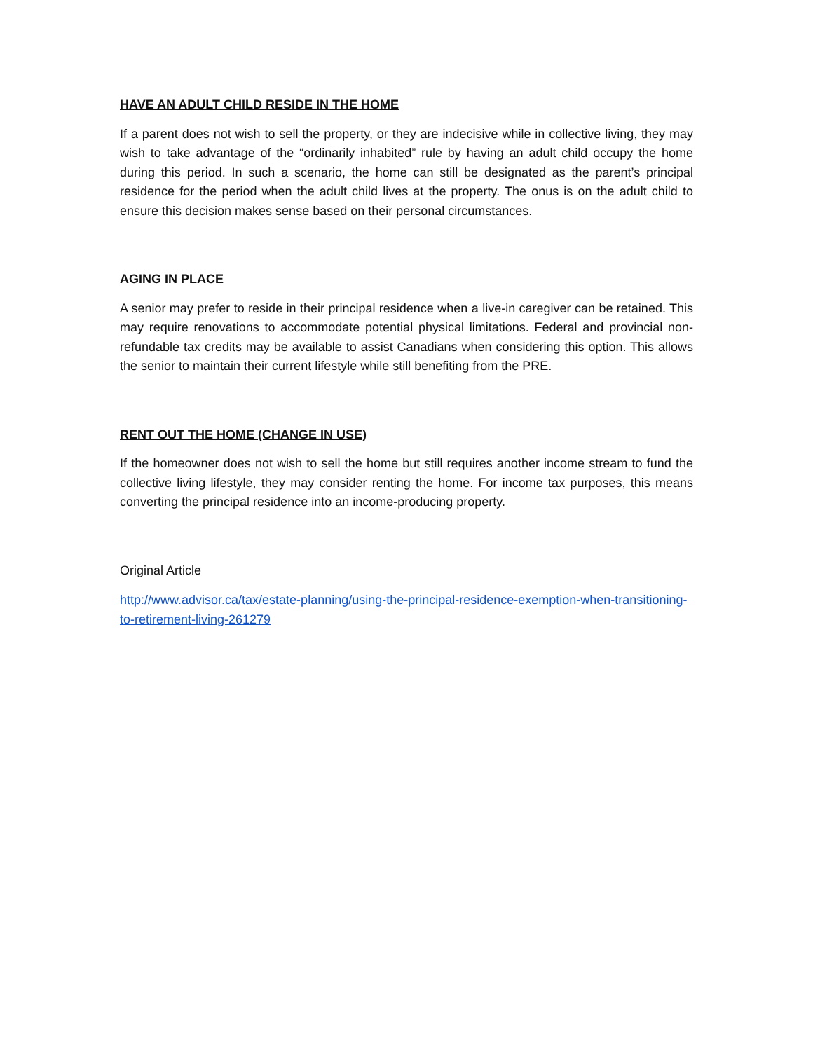HAVE AN ADULT CHILD RESIDE IN THE HOME
If a parent does not wish to sell the property, or they are indecisive while in collective living, they may wish to take advantage of the “ordinarily inhabited” rule by having an adult child occupy the home during this period. In such a scenario, the home can still be designated as the parent’s principal residence for the period when the adult child lives at the property. The onus is on the adult child to ensure this decision makes sense based on their personal circumstances.
AGING IN PLACE
A senior may prefer to reside in their principal residence when a live-in caregiver can be retained. This may require renovations to accommodate potential physical limitations. Federal and provincial non-refundable tax credits may be available to assist Canadians when considering this option. This allows the senior to maintain their current lifestyle while still benefiting from the PRE.
RENT OUT THE HOME (CHANGE IN USE)
If the homeowner does not wish to sell the home but still requires another income stream to fund the collective living lifestyle, they may consider renting the home. For income tax purposes, this means converting the principal residence into an income-producing property.
Original Article
http://www.advisor.ca/tax/estate-planning/using-the-principal-residence-exemption-when-transitioning-to-retirement-living-261279